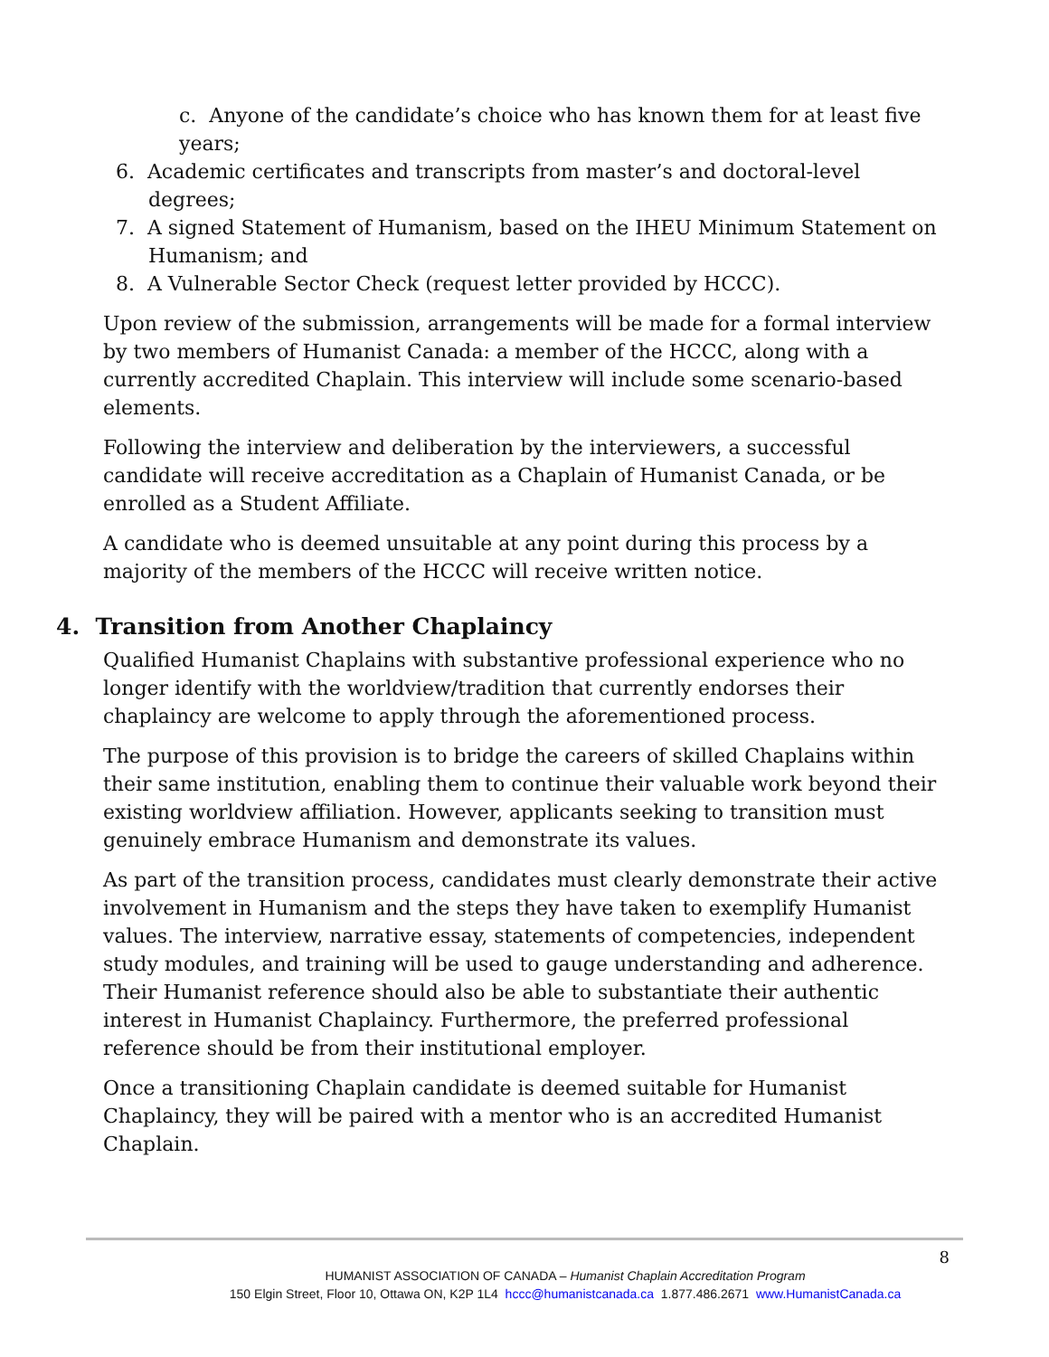c. Anyone of the candidate’s choice who has known them for at least five years;
6. Academic certificates and transcripts from master’s and doctoral-level degrees;
7. A signed Statement of Humanism, based on the IHEU Minimum Statement on Humanism; and
8. A Vulnerable Sector Check (request letter provided by HCCC).
Upon review of the submission, arrangements will be made for a formal interview by two members of Humanist Canada: a member of the HCCC, along with a currently accredited Chaplain. This interview will include some scenario-based elements.
Following the interview and deliberation by the interviewers, a successful candidate will receive accreditation as a Chaplain of Humanist Canada, or be enrolled as a Student Affiliate.
A candidate who is deemed unsuitable at any point during this process by a majority of the members of the HCCC will receive written notice.
4. Transition from Another Chaplaincy
Qualified Humanist Chaplains with substantive professional experience who no longer identify with the worldview/tradition that currently endorses their chaplaincy are welcome to apply through the aforementioned process.
The purpose of this provision is to bridge the careers of skilled Chaplains within their same institution, enabling them to continue their valuable work beyond their existing worldview affiliation. However, applicants seeking to transition must genuinely embrace Humanism and demonstrate its values.
As part of the transition process, candidates must clearly demonstrate their active involvement in Humanism and the steps they have taken to exemplify Humanist values. The interview, narrative essay, statements of competencies, independent study modules, and training will be used to gauge understanding and adherence. Their Humanist reference should also be able to substantiate their authentic interest in Humanist Chaplaincy. Furthermore, the preferred professional reference should be from their institutional employer.
Once a transitioning Chaplain candidate is deemed suitable for Humanist Chaplaincy, they will be paired with a mentor who is an accredited Humanist Chaplain.
8
HUMANIST ASSOCIATION OF CANADA – Humanist Chaplain Accreditation Program
150 Elgin Street, Floor 10, Ottawa ON, K2P 1L4 hccc@humanistcanada.ca 1.877.486.2671 www.HumanistCanada.ca